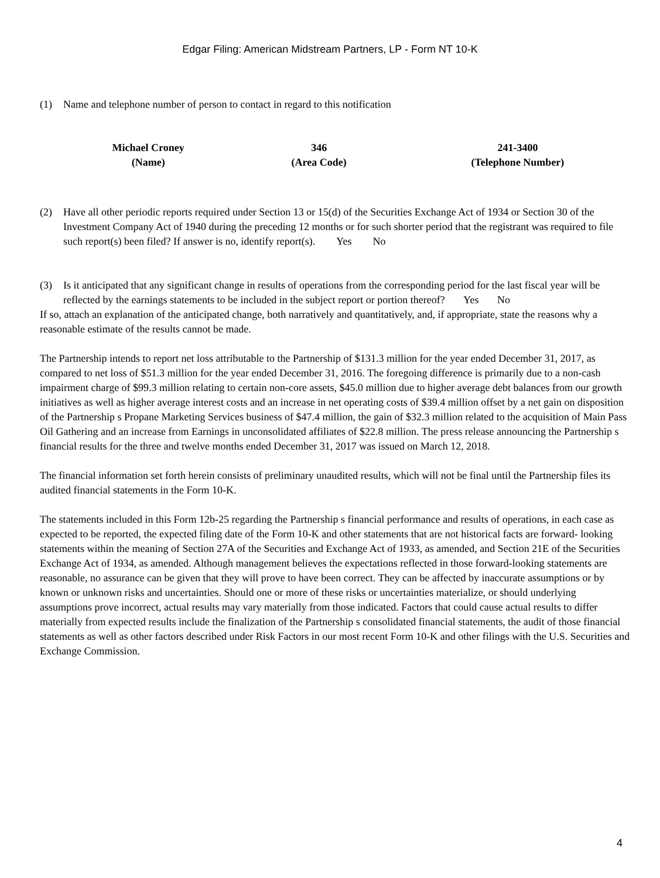Edgar Filing: American Midstream Partners, LP - Form NT 10-K
(1) Name and telephone number of person to contact in regard to this notification
| Michael Croney | 346 | 241-3400 |
| (Name) | (Area Code) | (Telephone Number) |
(2) Have all other periodic reports required under Section 13 or 15(d) of the Securities Exchange Act of 1934 or Section 30 of the Investment Company Act of 1940 during the preceding 12 months or for such shorter period that the registrant was required to file such report(s) been filed? If answer is no, identify report(s). Yes No
(3) Is it anticipated that any significant change in results of operations from the corresponding period for the last fiscal year will be reflected by the earnings statements to be included in the subject report or portion thereof? Yes No
If so, attach an explanation of the anticipated change, both narratively and quantitatively, and, if appropriate, state the reasons why a reasonable estimate of the results cannot be made.
The Partnership intends to report net loss attributable to the Partnership of $131.3 million for the year ended December 31, 2017, as compared to net loss of $51.3 million for the year ended December 31, 2016. The foregoing difference is primarily due to a non-cash impairment charge of $99.3 million relating to certain non-core assets, $45.0 million due to higher average debt balances from our growth initiatives as well as higher average interest costs and an increase in net operating costs of $39.4 million offset by a net gain on disposition of the Partnership s Propane Marketing Services business of $47.4 million, the gain of $32.3 million related to the acquisition of Main Pass Oil Gathering and an increase from Earnings in unconsolidated affiliates of $22.8 million. The press release announcing the Partnership s financial results for the three and twelve months ended December 31, 2017 was issued on March 12, 2018.
The financial information set forth herein consists of preliminary unaudited results, which will not be final until the Partnership files its audited financial statements in the Form 10-K.
The statements included in this Form 12b-25 regarding the Partnership s financial performance and results of operations, in each case as expected to be reported, the expected filing date of the Form 10-K and other statements that are not historical facts are forward- looking statements within the meaning of Section 27A of the Securities and Exchange Act of 1933, as amended, and Section 21E of the Securities Exchange Act of 1934, as amended. Although management believes the expectations reflected in those forward-looking statements are reasonable, no assurance can be given that they will prove to have been correct. They can be affected by inaccurate assumptions or by known or unknown risks and uncertainties. Should one or more of these risks or uncertainties materialize, or should underlying assumptions prove incorrect, actual results may vary materially from those indicated. Factors that could cause actual results to differ materially from expected results include the finalization of the Partnership s consolidated financial statements, the audit of those financial statements as well as other factors described under Risk Factors in our most recent Form 10-K and other filings with the U.S. Securities and Exchange Commission.
4